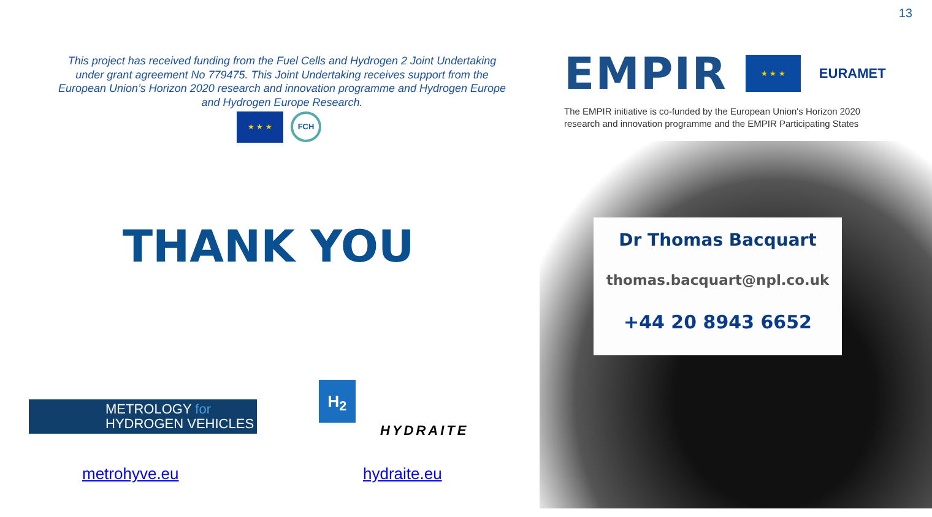13
This project has received funding from the Fuel Cells and Hydrogen 2 Joint Undertaking under grant agreement No 779475. This Joint Undertaking receives support from the European Union’s Horizon 2020 research and innovation programme and Hydrogen Europe and Hydrogen Europe Research.
★ ★ ★
FCH
EMPIR
★ ★ ★
EURAMET
The EMPIR initiative is co-funded by the European Union's Horizon 2020 research and innovation programme and the EMPIR Participating States
THANK YOU
Dr Thomas Bacquart
thomas.bacquart@npl.co.uk
+44 20 8943 6652
METROLOGY for
HYDROGEN VEHICLES
H<sub>2</sub>
HYDRAITE
metrohyve.eu hydraite.eu